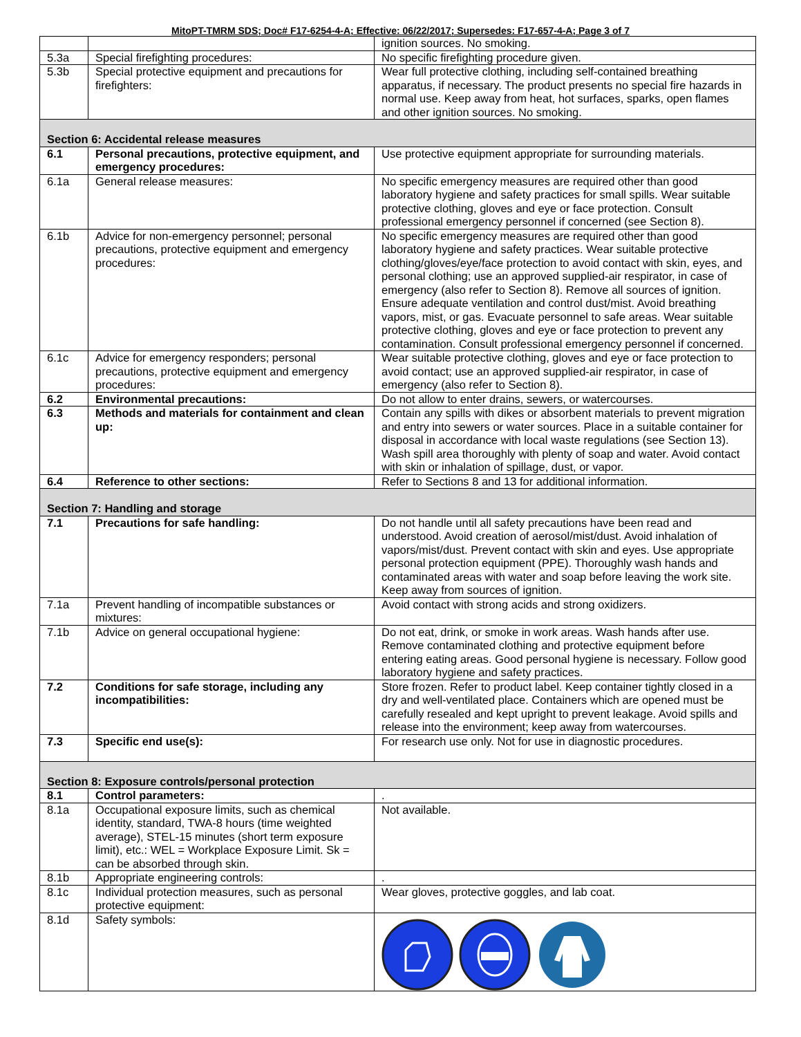MitoPT-TMRM SDS; Doc# F17-6254-4-A; Effective: 06/22/2017; Supersedes: F17-657-4-A; Page 3 of 7
| | | ignition sources. No smoking. |
| 5.3a | Special firefighting procedures: | No specific firefighting procedure given. |
| 5.3b | Special protective equipment and precautions for firefighters: | Wear full protective clothing, including self-contained breathing apparatus, if necessary. The product presents no special fire hazards in normal use. Keep away from heat, hot surfaces, sparks, open flames and other ignition sources. No smoking. |
| Section 6: Accidental release measures | | |
| 6.1 | Personal precautions, protective equipment, and emergency procedures: | Use protective equipment appropriate for surrounding materials. |
| 6.1a | General release measures: | No specific emergency measures are required other than good laboratory hygiene and safety practices for small spills. Wear suitable protective clothing, gloves and eye or face protection. Consult professional emergency personnel if concerned (see Section 8). |
| 6.1b | Advice for non-emergency personnel; personal precautions, protective equipment and emergency procedures: | No specific emergency measures are required other than good laboratory hygiene and safety practices. Wear suitable protective clothing/gloves/eye/face protection to avoid contact with skin, eyes, and personal clothing; use an approved supplied-air respirator, in case of emergency (also refer to Section 8). Remove all sources of ignition. Ensure adequate ventilation and control dust/mist. Avoid breathing vapors, mist, or gas. Evacuate personnel to safe areas. Wear suitable protective clothing, gloves and eye or face protection to prevent any contamination. Consult professional emergency personnel if concerned. |
| 6.1c | Advice for emergency responders; personal precautions, protective equipment and emergency procedures: | Wear suitable protective clothing, gloves and eye or face protection to avoid contact; use an approved supplied-air respirator, in case of emergency (also refer to Section 8). |
| 6.2 | Environmental precautions: | Do not allow to enter drains, sewers, or watercourses. |
| 6.3 | Methods and materials for containment and clean up: | Contain any spills with dikes or absorbent materials to prevent migration and entry into sewers or water sources. Place in a suitable container for disposal in accordance with local waste regulations (see Section 13). Wash spill area thoroughly with plenty of soap and water. Avoid contact with skin or inhalation of spillage, dust, or vapor. |
| 6.4 | Reference to other sections: | Refer to Sections 8 and 13 for additional information. |
| Section 7: Handling and storage | | |
| 7.1 | Precautions for safe handling: | Do not handle until all safety precautions have been read and understood. Avoid creation of aerosol/mist/dust. Avoid inhalation of vapors/mist/dust. Prevent contact with skin and eyes. Use appropriate personal protection equipment (PPE). Thoroughly wash hands and contaminated areas with water and soap before leaving the work site. Keep away from sources of ignition. |
| 7.1a | Prevent handling of incompatible substances or mixtures: | Avoid contact with strong acids and strong oxidizers. |
| 7.1b | Advice on general occupational hygiene: | Do not eat, drink, or smoke in work areas. Wash hands after use. Remove contaminated clothing and protective equipment before entering eating areas. Good personal hygiene is necessary. Follow good laboratory hygiene and safety practices. |
| 7.2 | Conditions for safe storage, including any incompatibilities: | Store frozen. Refer to product label. Keep container tightly closed in a dry and well-ventilated place. Containers which are opened must be carefully resealed and kept upright to prevent leakage. Avoid spills and release into the environment; keep away from watercourses. |
| 7.3 | Specific end use(s): | For research use only. Not for use in diagnostic procedures. |
| Section 8: Exposure controls/personal protection | | |
| 8.1 | Control parameters: | . |
| 8.1a | Occupational exposure limits, such as chemical identity, standard, TWA-8 hours (time weighted average), STEL-15 minutes (short term exposure limit), etc.: WEL = Workplace Exposure Limit. Sk = can be absorbed through skin. | Not available. |
| 8.1b | Appropriate engineering controls: | . |
| 8.1c | Individual protection measures, such as personal protective equipment: | Wear gloves, protective goggles, and lab coat. |
| 8.1d | Safety symbols: | |